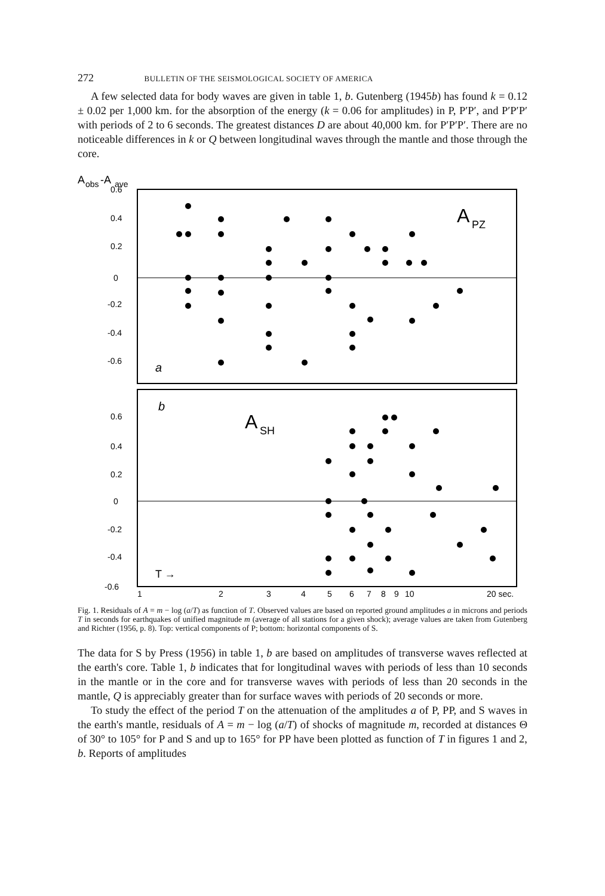272 BULLETIN OF THE SEISMOLOGICAL SOCIETY OF AMERICA
A few selected data for body waves are given in table 1, b. Gutenberg (1945b) has found k = 0.12 ± 0.02 per 1,000 km. for the absorption of the energy (k = 0.06 for amplitudes) in P, P′P′, and P′P′P′ with periods of 2 to 6 seconds. The greatest distances D are about 40,000 km. for P′P′P′. There are no noticeable differences in k or Q between longitudinal waves through the mantle and those through the core.
A
obs
-A
ave
0.6
0.4
0.2
0
-0.2
-0.4
-0.6
0.6
0.4
0.2
0
-0.2
-0.4
-0.6
1
2
3
4
5
6
7
8
9
10
20 sec.
A
PZ
A
SH
a
b
T →
Fig. 1. Residuals of A = m − log (a/T) as function of T. Observed values are based on reported ground amplitudes a in microns and periods T in seconds for earthquakes of unified magnitude m (average of all stations for a given shock); average values are taken from Gutenberg and Richter (1956, p. 8). Top: vertical components of P; bottom: horizontal components of S.
The data for S by Press (1956) in table 1, b are based on amplitudes of transverse waves reflected at the earth's core. Table 1, b indicates that for longitudinal waves with periods of less than 10 seconds in the mantle or in the core and for transverse waves with periods of less than 20 seconds in the mantle, Q is appreciably greater than for surface waves with periods of 20 seconds or more.
To study the effect of the period T on the attenuation of the amplitudes a of P, PP, and S waves in the earth's mantle, residuals of A = m − log (a/T) of shocks of magnitude m, recorded at distances Θ of 30° to 105° for P and S and up to 165° for PP have been plotted as function of T in figures 1 and 2, b. Reports of amplitudes